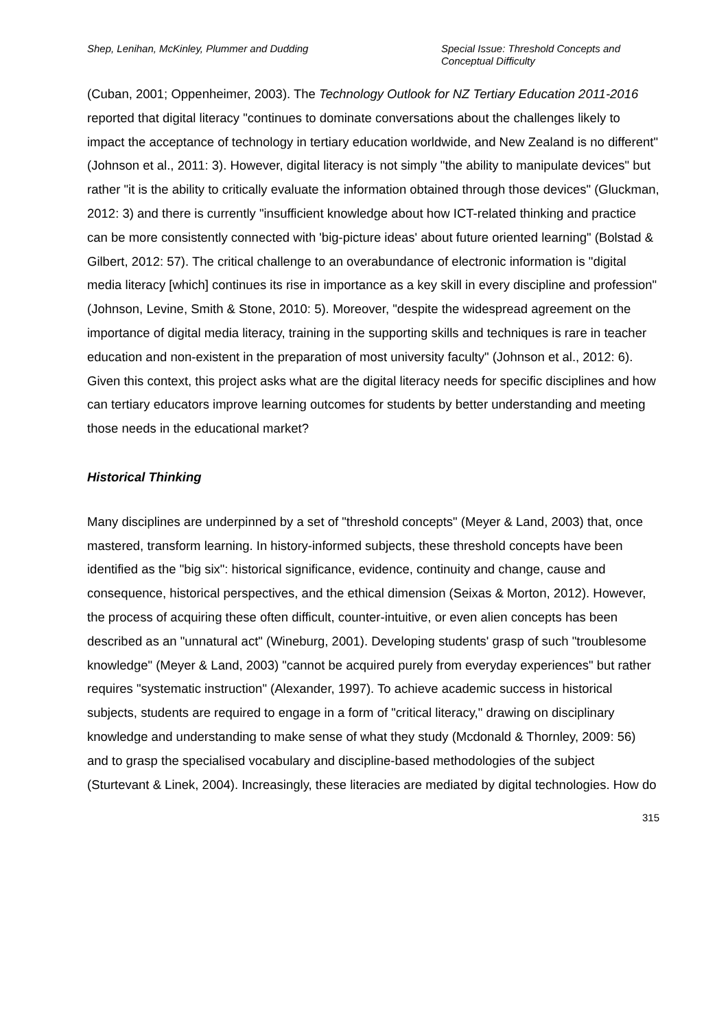Shep, Lenihan, McKinley, Plummer and Dudding
Special Issue: Threshold Concepts and Conceptual Difficulty
(Cuban, 2001; Oppenheimer, 2003). The Technology Outlook for NZ Tertiary Education 2011-2016 reported that digital literacy "continues to dominate conversations about the challenges likely to impact the acceptance of technology in tertiary education worldwide, and New Zealand is no different" (Johnson et al., 2011: 3). However, digital literacy is not simply "the ability to manipulate devices" but rather "it is the ability to critically evaluate the information obtained through those devices" (Gluckman, 2012: 3) and there is currently "insufficient knowledge about how ICT-related thinking and practice can be more consistently connected with 'big-picture ideas' about future oriented learning" (Bolstad & Gilbert, 2012: 57). The critical challenge to an overabundance of electronic information is "digital media literacy [which] continues its rise in importance as a key skill in every discipline and profession" (Johnson, Levine, Smith & Stone, 2010: 5). Moreover, "despite the widespread agreement on the importance of digital media literacy, training in the supporting skills and techniques is rare in teacher education and non-existent in the preparation of most university faculty" (Johnson et al., 2012: 6). Given this context, this project asks what are the digital literacy needs for specific disciplines and how can tertiary educators improve learning outcomes for students by better understanding and meeting those needs in the educational market?
Historical Thinking
Many disciplines are underpinned by a set of "threshold concepts" (Meyer & Land, 2003) that, once mastered, transform learning. In history-informed subjects, these threshold concepts have been identified as the "big six": historical significance, evidence, continuity and change, cause and consequence, historical perspectives, and the ethical dimension (Seixas & Morton, 2012). However, the process of acquiring these often difficult, counter-intuitive, or even alien concepts has been described as an "unnatural act" (Wineburg, 2001). Developing students' grasp of such "troublesome knowledge" (Meyer & Land, 2003) "cannot be acquired purely from everyday experiences" but rather requires "systematic instruction" (Alexander, 1997). To achieve academic success in historical subjects, students are required to engage in a form of "critical literacy," drawing on disciplinary knowledge and understanding to make sense of what they study (Mcdonald & Thornley, 2009: 56) and to grasp the specialised vocabulary and discipline-based methodologies of the subject (Sturtevant & Linek, 2004). Increasingly, these literacies are mediated by digital technologies. How do
315